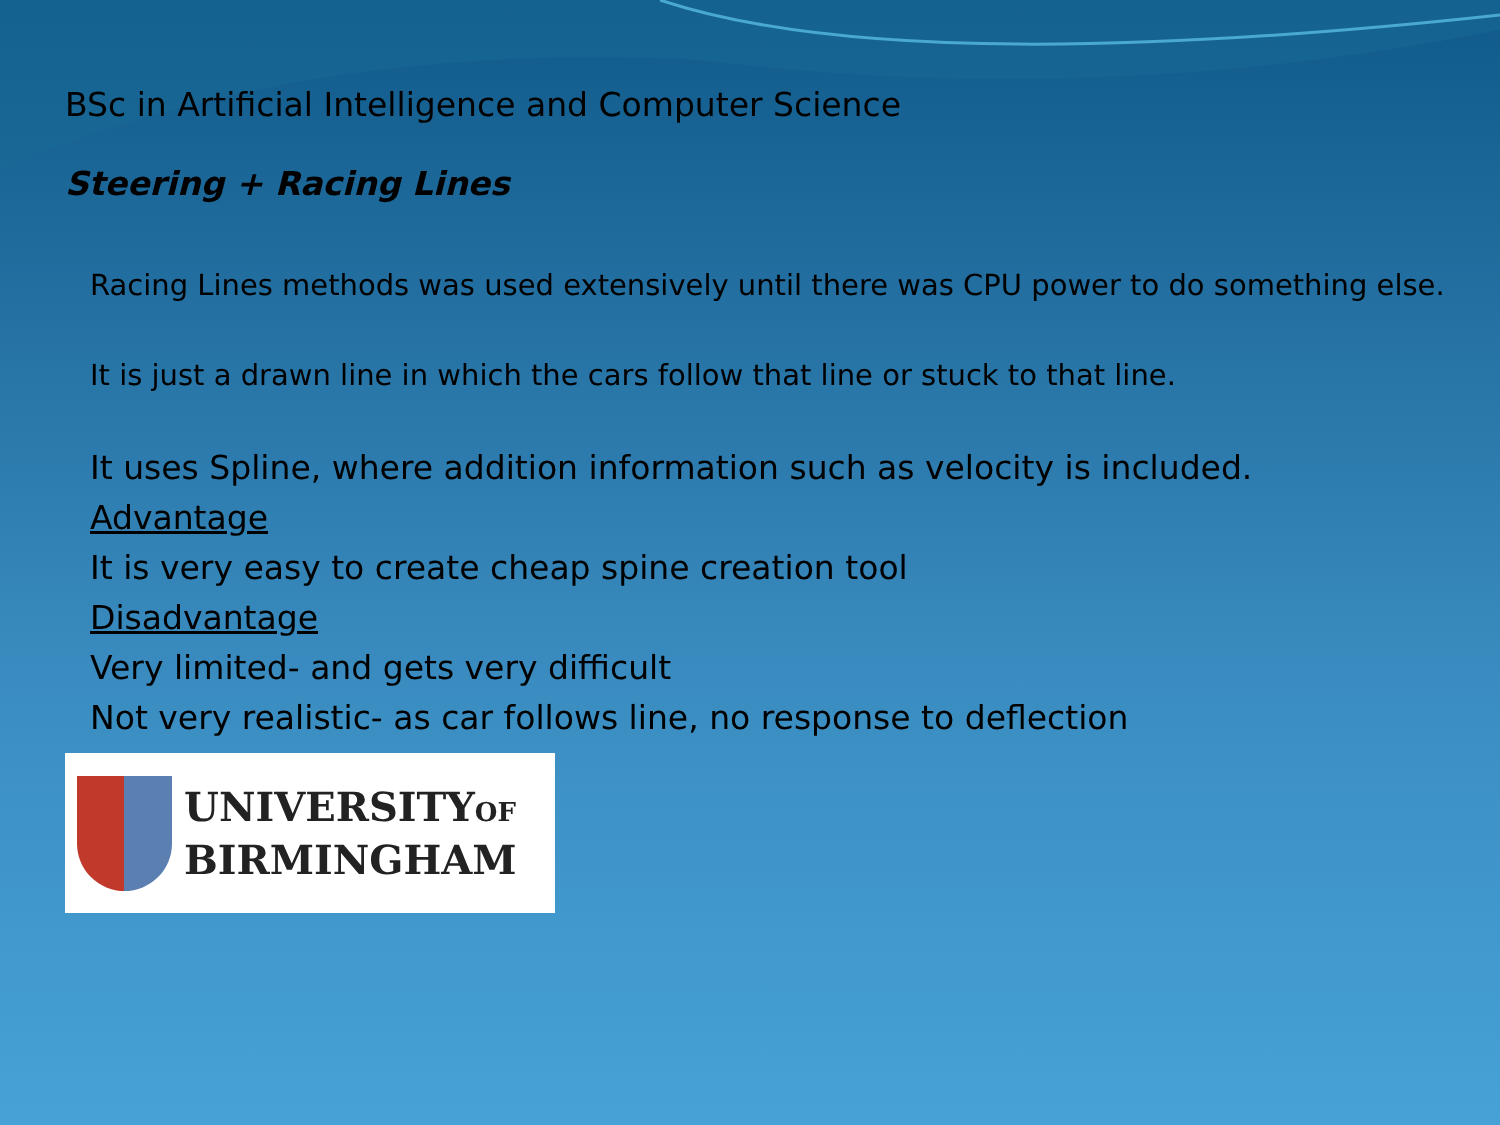BSc in Artificial Intelligence and Computer Science
Steering + Racing Lines
Racing Lines methods was used extensively until there was CPU power to do something else.
It is just a drawn line in which the cars follow that line or stuck to that line.
It uses Spline, where addition information such as velocity is included.
Advantage
It is very easy to create cheap spine creation tool
Disadvantage
Very limited- and gets very difficult
Not very realistic- as car follows line, no response to deflection
UNIVERSITYOF
BIRMINGHAM